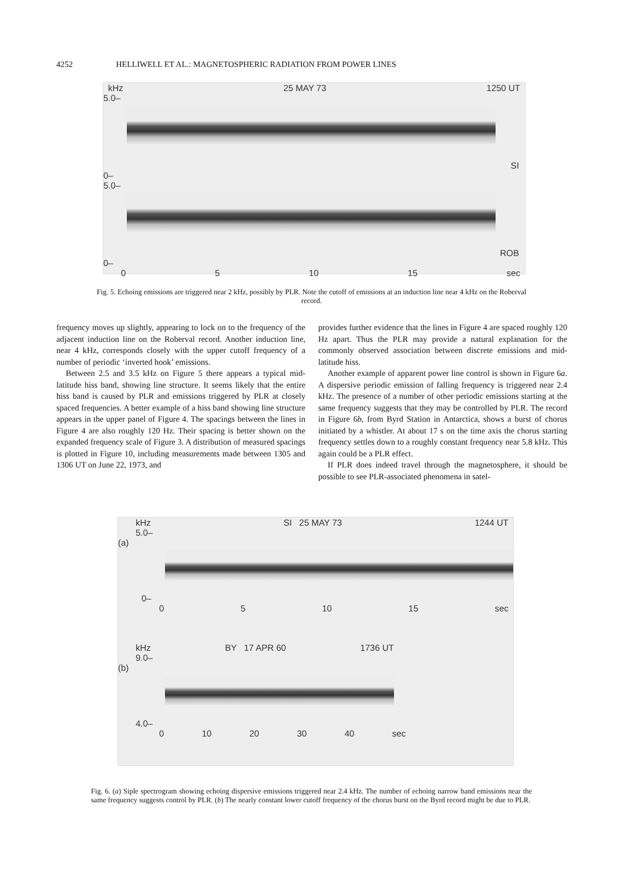4252 HELLIWELL ET AL.: MAGNETOSPHERIC RADIATION FROM POWER LINES
kHz 25 MAY 73 1250 UT
5.0–
SI
0–
5.0–
ROB
0–
0 5 10 15 sec
Fig. 5. Echoing emissions are triggered near 2 kHz, possibly by PLR. Note the cutoff of emissions at an induction line near 4 kHz on the Roberval record.
frequency moves up slightly, appearing to lock on to the frequency of the adjacent induction line on the Roberval record. Another induction line, near 4 kHz, corresponds closely with the upper cutoff frequency of a number of periodic ‘inverted hook’ emissions.
Between 2.5 and 3.5 kHz on Figure 5 there appears a typical mid-latitude hiss band, showing line structure. It seems likely that the entire hiss band is caused by PLR and emissions triggered by PLR at closely spaced frequencies. A better example of a hiss band showing line structure appears in the upper panel of Figure 4. The spacings between the lines in Figure 4 are also roughly 120 Hz. Their spacing is better shown on the expanded frequency scale of Figure 3. A distribution of measured spacings is plotted in Figure 10, including measurements made between 1305 and 1306 UT on June 22, 1973, and
provides further evidence that the lines in Figure 4 are spaced roughly 120 Hz apart. Thus the PLR may provide a natural explanation for the commonly observed association between discrete emissions and mid-latitude hiss.
Another example of apparent power line control is shown in Figure 6a. A dispersive periodic emission of falling frequency is triggered near 2.4 kHz. The presence of a number of other periodic emissions starting at the same frequency suggests that they may be controlled by PLR. The record in Figure 6b, from Byrd Station in Antarctica, shows a burst of chorus initiated by a whistler. At about 17 s on the time axis the chorus starting frequency settles down to a roughly constant frequency near 5.8 kHz. This again could be a PLR effect.
If PLR does indeed travel through the magnetosphere, it should be possible to see PLR-associated phenomena in satel-
kHz SI 25 MAY 73 1244 UT
5.0–
(a)
0–
0 5 10 15 sec
kHz BY 17 APR 60 1736 UT
9.0–
(b)
4.0–
0 10 20 30 40 sec
Fig. 6. (a) Siple spectrogram showing echoing dispersive emissions triggered near 2.4 kHz. The number of echoing narrow band emissions near the same frequency suggests control by PLR. (b) The nearly constant lower cutoff frequency of the chorus burst on the Byrd record might be due to PLR.